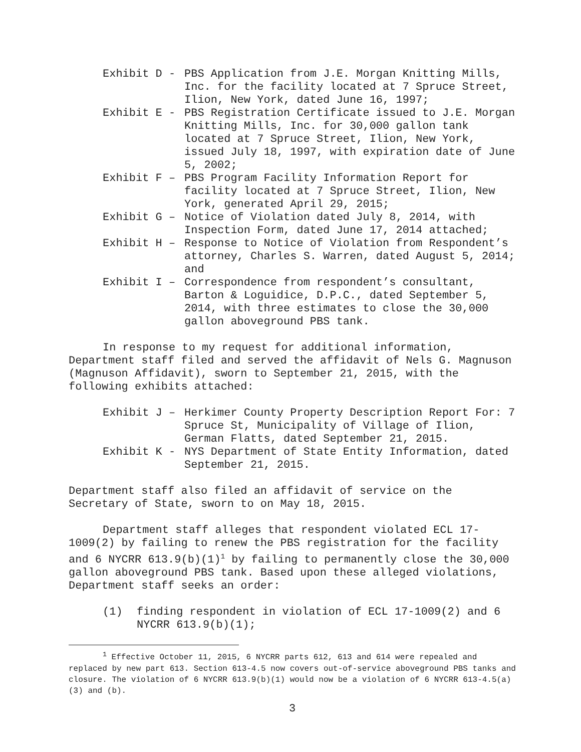Exhibit D -
PBS Application from J.E. Morgan Knitting Mills, Inc. for the facility located at 7 Spruce Street, Ilion, New York, dated June 16, 1997;
Exhibit E -
PBS Registration Certificate issued to J.E. Morgan Knitting Mills, Inc. for 30,000 gallon tank located at 7 Spruce Street, Ilion, New York, issued July 18, 1997, with expiration date of June 5, 2002;
Exhibit F –
PBS Program Facility Information Report for facility located at 7 Spruce Street, Ilion, New York, generated April 29, 2015;
Exhibit G –
Notice of Violation dated July 8, 2014, with Inspection Form, dated June 17, 2014 attached;
Exhibit H –
Response to Notice of Violation from Respondent’s attorney, Charles S. Warren, dated August 5, 2014; and
Exhibit I –
Correspondence from respondent’s consultant, Barton & Loguidice, D.P.C., dated September 5, 2014, with three estimates to close the 30,000 gallon aboveground PBS tank.
In response to my request for additional information, Department staff filed and served the affidavit of Nels G. Magnuson (Magnuson Affidavit), sworn to September 21, 2015, with the following exhibits attached:
Exhibit J –
Herkimer County Property Description Report For: 7 Spruce St, Municipality of Village of Ilion, German Flatts, dated September 21, 2015.
Exhibit K -
NYS Department of State Entity Information, dated September 21, 2015.
Department staff also filed an affidavit of service on the Secretary of State, sworn to on May 18, 2015.
Department staff alleges that respondent violated ECL 17-1009(2) by failing to renew the PBS registration for the facility and 6 NYCRR 613.9(b)(1)<sup>1</sup> by failing to permanently close the 30,000 gallon aboveground PBS tank. Based upon these alleged violations, Department staff seeks an order:
(1) finding respondent in violation of ECL 17-1009(2) and 6 NYCRR 613.9(b)(1);
<sup>1</sup> Effective October 11, 2015, 6 NYCRR parts 612, 613 and 614 were repealed and replaced by new part 613. Section 613-4.5 now covers out-of-service aboveground PBS tanks and closure. The violation of 6 NYCRR 613.9(b)(1) would now be a violation of 6 NYCRR 613-4.5(a)(3) and (b).
3